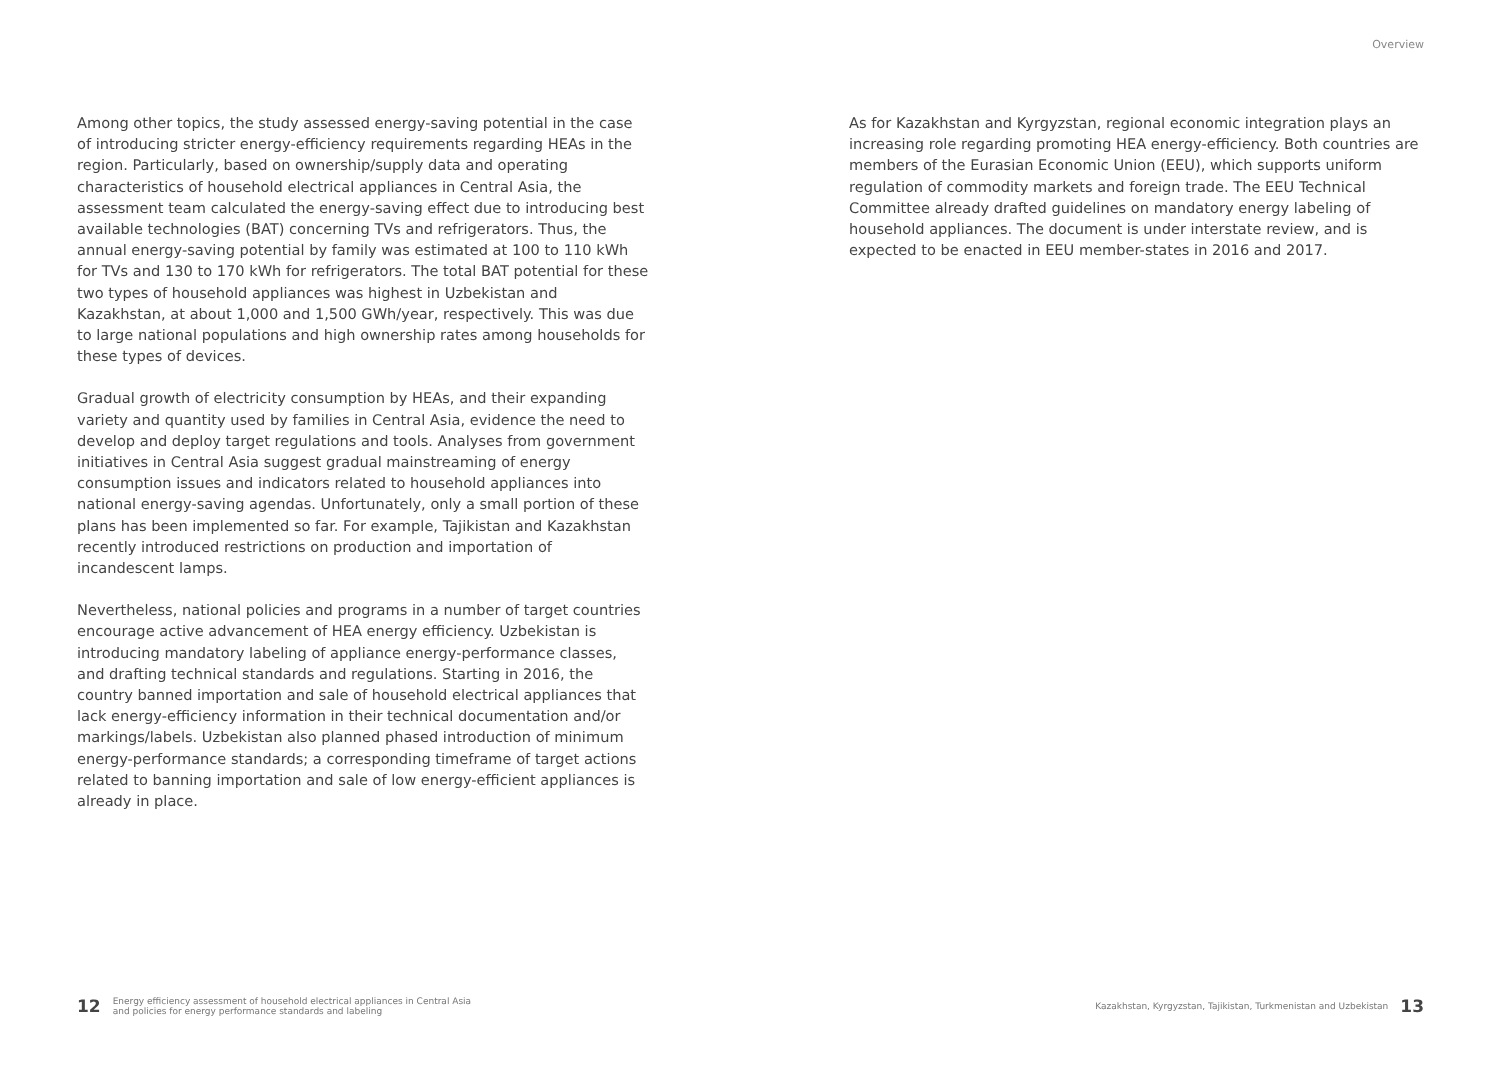Overview
Among other topics, the study assessed energy-saving potential in the case of introducing stricter energy-efficiency requirements regarding HEAs in the region. Particularly, based on ownership/supply data and operating characteristics of household electrical appliances in Central Asia, the assessment team calculated the energy-saving effect due to introducing best available technologies (BAT) concerning TVs and refrigerators. Thus, the annual energy-saving potential by family was estimated at 100 to 110 kWh for TVs and 130 to 170 kWh for refrigerators. The total BAT potential for these two types of household appliances was highest in Uzbekistan and Kazakhstan, at about 1,000 and 1,500 GWh/year, respectively. This was due to large national populations and high ownership rates among households for these types of devices.
Gradual growth of electricity consumption by HEAs, and their expanding variety and quantity used by families in Central Asia, evidence the need to develop and deploy target regulations and tools. Analyses from government initiatives in Central Asia suggest gradual mainstreaming of energy consumption issues and indicators related to household appliances into national energy-saving agendas. Unfortunately, only a small portion of these plans has been implemented so far. For example, Tajikistan and Kazakhstan recently introduced restrictions on production and importation of incandescent lamps.
Nevertheless, national policies and programs in a number of target countries encourage active advancement of HEA energy efficiency. Uzbekistan is introducing mandatory labeling of appliance energy-performance classes, and drafting technical standards and regulations. Starting in 2016, the country banned importation and sale of household electrical appliances that lack energy-efficiency information in their technical documentation and/or markings/labels. Uzbekistan also planned phased introduction of minimum energy-performance standards; a corresponding timeframe of target actions related to banning importation and sale of low energy-efficient appliances is already in place.
As for Kazakhstan and Kyrgyzstan, regional economic integration plays an increasing role regarding promoting HEA energy-efficiency. Both countries are members of the Eurasian Economic Union (EEU), which supports uniform regulation of commodity markets and foreign trade. The EEU Technical Committee already drafted guidelines on mandatory energy labeling of household appliances. The document is under interstate review, and is expected to be enacted in EEU member-states in 2016 and 2017.
12 Energy efficiency assessment of household electrical appliances in Central Asia
and policies for energy performance standards and labeling
Kazakhstan, Kyrgyzstan, Tajikistan, Turkmenistan and Uzbekistan 13